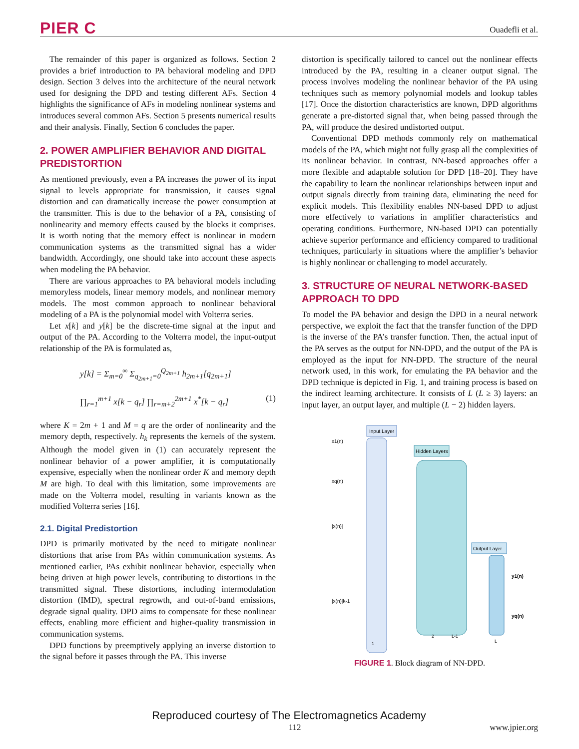PIER C Ouadefli et al.
The remainder of this paper is organized as follows. Section 2 provides a brief introduction to PA behavioral modeling and DPD design. Section 3 delves into the architecture of the neural network used for designing the DPD and testing different AFs. Section 4 highlights the significance of AFs in modeling nonlinear systems and introduces several common AFs. Section 5 presents numerical results and their analysis. Finally, Section 6 concludes the paper.
2. POWER AMPLIFIER BEHAVIOR AND DIGITAL PREDISTORTION
As mentioned previously, even a PA increases the power of its input signal to levels appropriate for transmission, it causes signal distortion and can dramatically increase the power consumption at the transmitter. This is due to the behavior of a PA, consisting of nonlinearity and memory effects caused by the blocks it comprises. It is worth noting that the memory effect is nonlinear in modern communication systems as the transmitted signal has a wider bandwidth. Accordingly, one should take into account these aspects when modeling the PA behavior.
There are various approaches to PA behavioral models including memoryless models, linear memory models, and nonlinear memory models. The most common approach to nonlinear behavioral modeling of a PA is the polynomial model with Volterra series.
Let x[k] and y[k] be the discrete-time signal at the input and output of the PA. According to the Volterra model, the input-output relationship of the PA is formulated as,
y[k] = Σ<sub>m=0</sub><sup>∞</sup> Σ<sub>q<sub>2m+1</sub>=0</sub><sup>Q<sub>2m+1</sub></sup> h<sub>2m+1</sub>[q<sub>2m+1</sub>]
∏<sub>r=1</sub><sup>m+1</sup> x[k − q<sub>r</sub>] ∏<sub>r=m+2</sub><sup>2m+1</sup> x<sup>*</sup>[k − q<sub>r</sub>] (1)
where K = 2m + 1 and M = q are the order of nonlinearity and the memory depth, respectively. h<sub>k</sub> represents the kernels of the system. Although the model given in (1) can accurately represent the nonlinear behavior of a power amplifier, it is computationally expensive, especially when the nonlinear order K and memory depth M are high. To deal with this limitation, some improvements are made on the Volterra model, resulting in variants known as the modified Volterra series [16].
2.1. Digital Predistortion
DPD is primarily motivated by the need to mitigate nonlinear distortions that arise from PAs within communication systems. As mentioned earlier, PAs exhibit nonlinear behavior, especially when being driven at high power levels, contributing to distortions in the transmitted signal. These distortions, including intermodulation distortion (IMD), spectral regrowth, and out-of-band emissions, degrade signal quality. DPD aims to compensate for these nonlinear effects, enabling more efficient and higher-quality transmission in communication systems.
DPD functions by preemptively applying an inverse distortion to the signal before it passes through the PA. This inverse
distortion is specifically tailored to cancel out the nonlinear effects introduced by the PA, resulting in a cleaner output signal. The process involves modeling the nonlinear behavior of the PA using techniques such as memory polynomial models and lookup tables [17]. Once the distortion characteristics are known, DPD algorithms generate a pre-distorted signal that, when being passed through the PA, will produce the desired undistorted output.
Conventional DPD methods commonly rely on mathematical models of the PA, which might not fully grasp all the complexities of its nonlinear behavior. In contrast, NN-based approaches offer a more flexible and adaptable solution for DPD [18–20]. They have the capability to learn the nonlinear relationships between input and output signals directly from training data, eliminating the need for explicit models. This flexibility enables NN-based DPD to adjust more effectively to variations in amplifier characteristics and operating conditions. Furthermore, NN-based DPD can potentially achieve superior performance and efficiency compared to traditional techniques, particularly in situations where the amplifier’s behavior is highly nonlinear or challenging to model accurately.
3. STRUCTURE OF NEURAL NETWORK-BASED APPROACH TO DPD
To model the PA behavior and design the DPD in a neural network perspective, we exploit the fact that the transfer function of the DPD is the inverse of the PA’s transfer function. Then, the actual input of the PA serves as the output for NN-DPD, and the output of the PA is employed as the input for NN-DPD. The structure of the neural network used, in this work, for emulating the PA behavior and the DPD technique is depicted in Fig. 1, and training process is based on the indirect learning architecture. It consists of L (L ≥ 3) layers: an input layer, an output layer, and multiple (L − 2) hidden layers.
Input Layer
Hidden Layers
Output Layer
2
L-1
L
1
y1(n)
yq(n)
x1(n)
xq(n)
|x(n)|
|x(n)|k-1
FIGURE 1. Block diagram of NN-DPD.
Reproduced courtesy of The Electromagnetics Academy
112 www.jpier.org